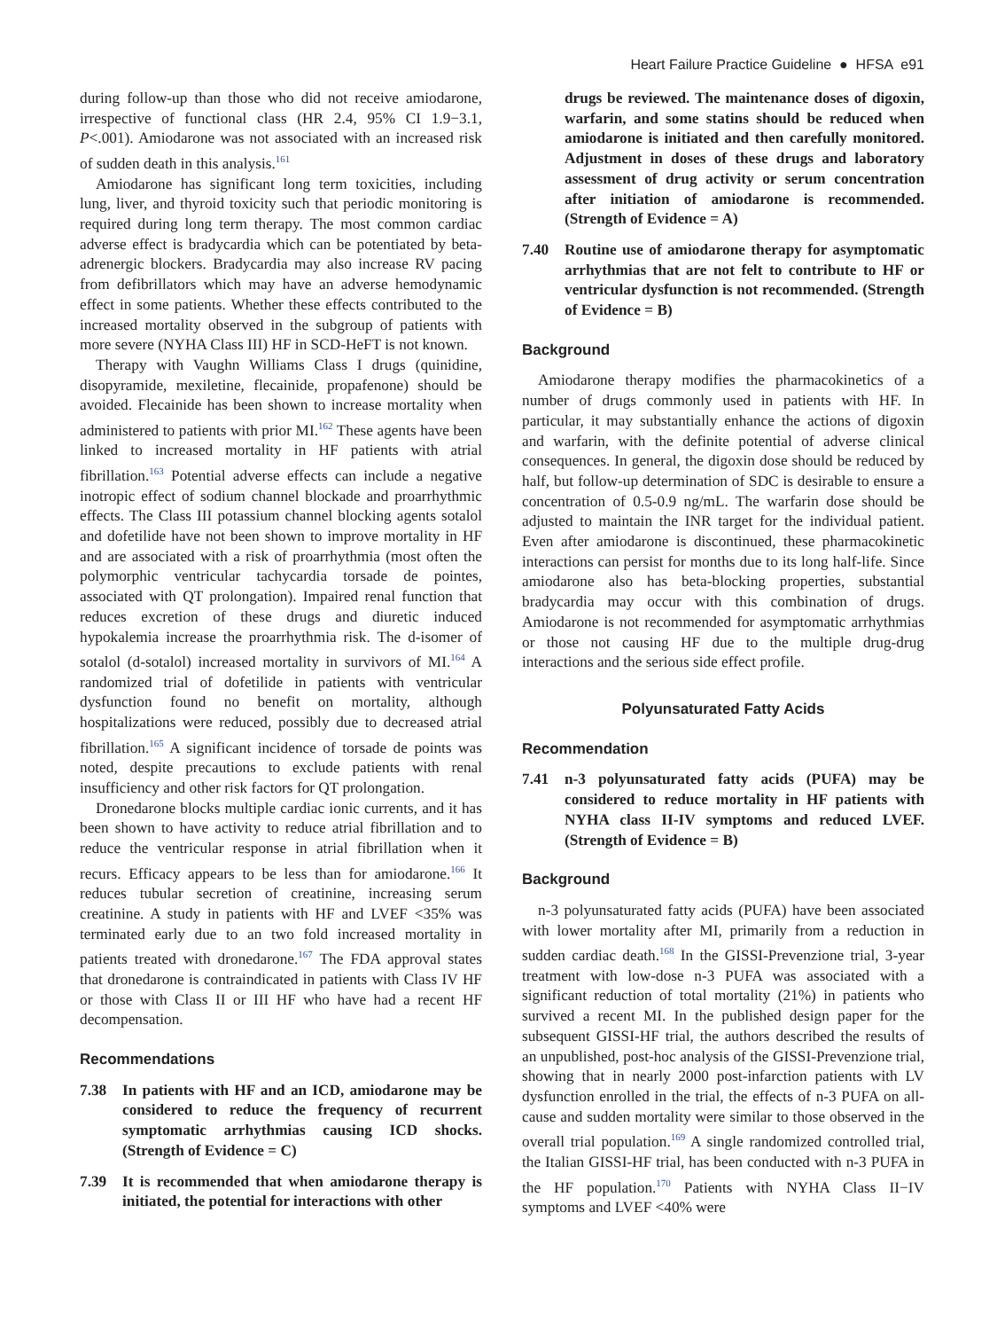Heart Failure Practice Guideline ● HFSA e91
during follow-up than those who did not receive amiodarone, irrespective of functional class (HR 2.4, 95% CI 1.9−3.1, P<.001). Amiodarone was not associated with an increased risk of sudden death in this analysis.<sup>161</sup>
Amiodarone has significant long term toxicities, including lung, liver, and thyroid toxicity such that periodic monitoring is required during long term therapy. The most common cardiac adverse effect is bradycardia which can be potentiated by beta-adrenergic blockers. Bradycardia may also increase RV pacing from defibrillators which may have an adverse hemodynamic effect in some patients. Whether these effects contributed to the increased mortality observed in the subgroup of patients with more severe (NYHA Class III) HF in SCD-HeFT is not known.
Therapy with Vaughn Williams Class I drugs (quinidine, disopyramide, mexiletine, flecainide, propafenone) should be avoided. Flecainide has been shown to increase mortality when administered to patients with prior MI.<sup>162</sup> These agents have been linked to increased mortality in HF patients with atrial fibrillation.<sup>163</sup> Potential adverse effects can include a negative inotropic effect of sodium channel blockade and proarrhythmic effects. The Class III potassium channel blocking agents sotalol and dofetilide have not been shown to improve mortality in HF and are associated with a risk of proarrhythmia (most often the polymorphic ventricular tachycardia torsade de pointes, associated with QT prolongation). Impaired renal function that reduces excretion of these drugs and diuretic induced hypokalemia increase the proarrhythmia risk. The d-isomer of sotalol (d-sotalol) increased mortality in survivors of MI.<sup>164</sup> A randomized trial of dofetilide in patients with ventricular dysfunction found no benefit on mortality, although hospitalizations were reduced, possibly due to decreased atrial fibrillation.<sup>165</sup> A significant incidence of torsade de points was noted, despite precautions to exclude patients with renal insufficiency and other risk factors for QT prolongation.
Dronedarone blocks multiple cardiac ionic currents, and it has been shown to have activity to reduce atrial fibrillation and to reduce the ventricular response in atrial fibrillation when it recurs. Efficacy appears to be less than for amiodarone.<sup>166</sup> It reduces tubular secretion of creatinine, increasing serum creatinine. A study in patients with HF and LVEF <35% was terminated early due to an two fold increased mortality in patients treated with dronedarone.<sup>167</sup> The FDA approval states that dronedarone is contraindicated in patients with Class IV HF or those with Class II or III HF who have had a recent HF decompensation.
Recommendations
7.38 In patients with HF and an ICD, amiodarone may be considered to reduce the frequency of recurrent symptomatic arrhythmias causing ICD shocks. (Strength of Evidence = C)
7.39 It is recommended that when amiodarone therapy is initiated, the potential for interactions with other
drugs be reviewed. The maintenance doses of digoxin, warfarin, and some statins should be reduced when amiodarone is initiated and then carefully monitored. Adjustment in doses of these drugs and laboratory assessment of drug activity or serum concentration after initiation of amiodarone is recommended. (Strength of Evidence = A)
7.40 Routine use of amiodarone therapy for asymptomatic arrhythmias that are not felt to contribute to HF or ventricular dysfunction is not recommended. (Strength of Evidence = B)
Background
Amiodarone therapy modifies the pharmacokinetics of a number of drugs commonly used in patients with HF. In particular, it may substantially enhance the actions of digoxin and warfarin, with the definite potential of adverse clinical consequences. In general, the digoxin dose should be reduced by half, but follow-up determination of SDC is desirable to ensure a concentration of 0.5-0.9 ng/mL. The warfarin dose should be adjusted to maintain the INR target for the individual patient. Even after amiodarone is discontinued, these pharmacokinetic interactions can persist for months due to its long half-life. Since amiodarone also has beta-blocking properties, substantial bradycardia may occur with this combination of drugs. Amiodarone is not recommended for asymptomatic arrhythmias or those not causing HF due to the multiple drug-drug interactions and the serious side effect profile.
Polyunsaturated Fatty Acids
Recommendation
7.41 n-3 polyunsaturated fatty acids (PUFA) may be considered to reduce mortality in HF patients with NYHA class II-IV symptoms and reduced LVEF. (Strength of Evidence = B)
Background
n-3 polyunsaturated fatty acids (PUFA) have been associated with lower mortality after MI, primarily from a reduction in sudden cardiac death.<sup>168</sup> In the GISSI-Prevenzione trial, 3-year treatment with low-dose n-3 PUFA was associated with a significant reduction of total mortality (21%) in patients who survived a recent MI. In the published design paper for the subsequent GISSI-HF trial, the authors described the results of an unpublished, post-hoc analysis of the GISSI-Prevenzione trial, showing that in nearly 2000 post-infarction patients with LV dysfunction enrolled in the trial, the effects of n-3 PUFA on all-cause and sudden mortality were similar to those observed in the overall trial population.<sup>169</sup> A single randomized controlled trial, the Italian GISSI-HF trial, has been conducted with n-3 PUFA in the HF population.<sup>170</sup> Patients with NYHA Class II−IV symptoms and LVEF <40% were